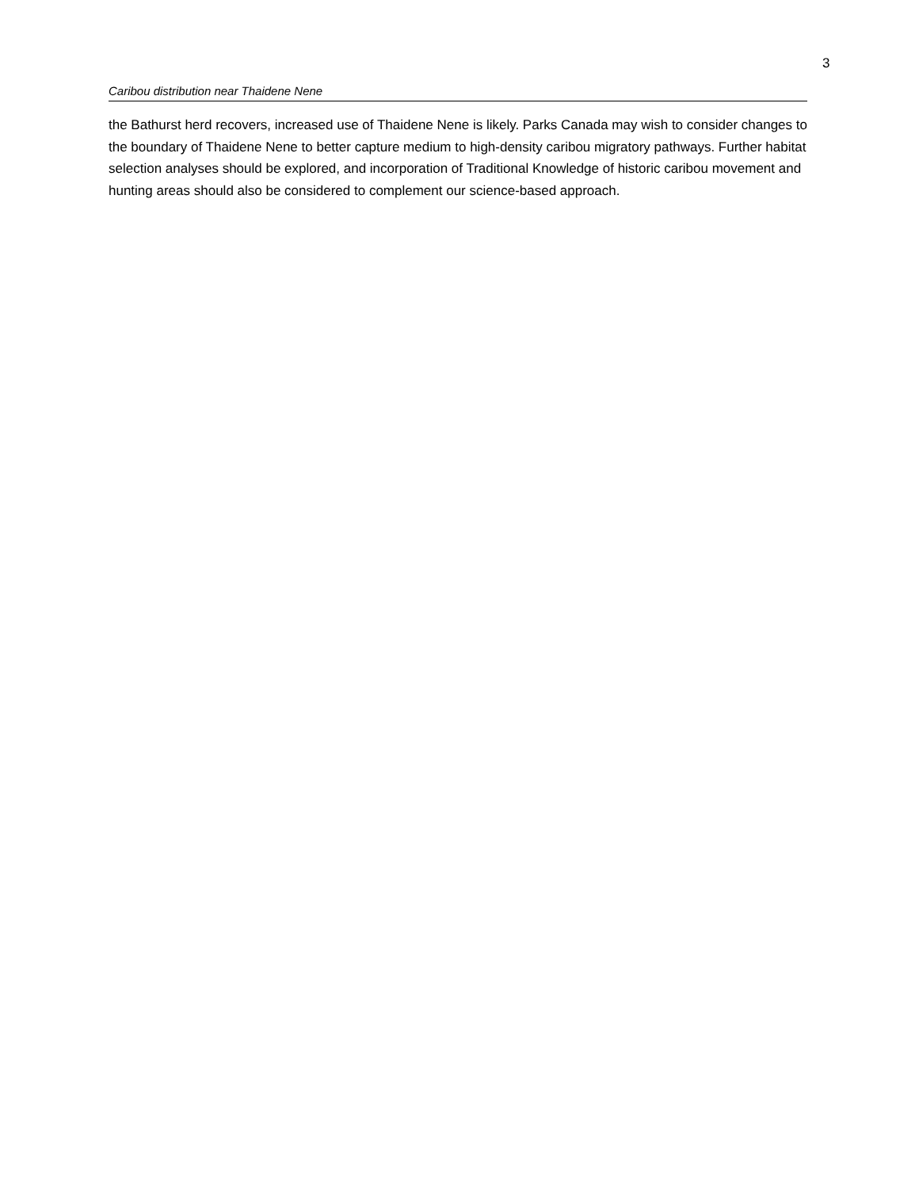3
Caribou distribution near Thaidene Nene
the Bathurst herd recovers, increased use of Thaidene Nene is likely. Parks Canada may wish to consider changes to the boundary of Thaidene Nene to better capture medium to high-density caribou migratory pathways. Further habitat selection analyses should be explored, and incorporation of Traditional Knowledge of historic caribou movement and hunting areas should also be considered to complement our science-based approach.